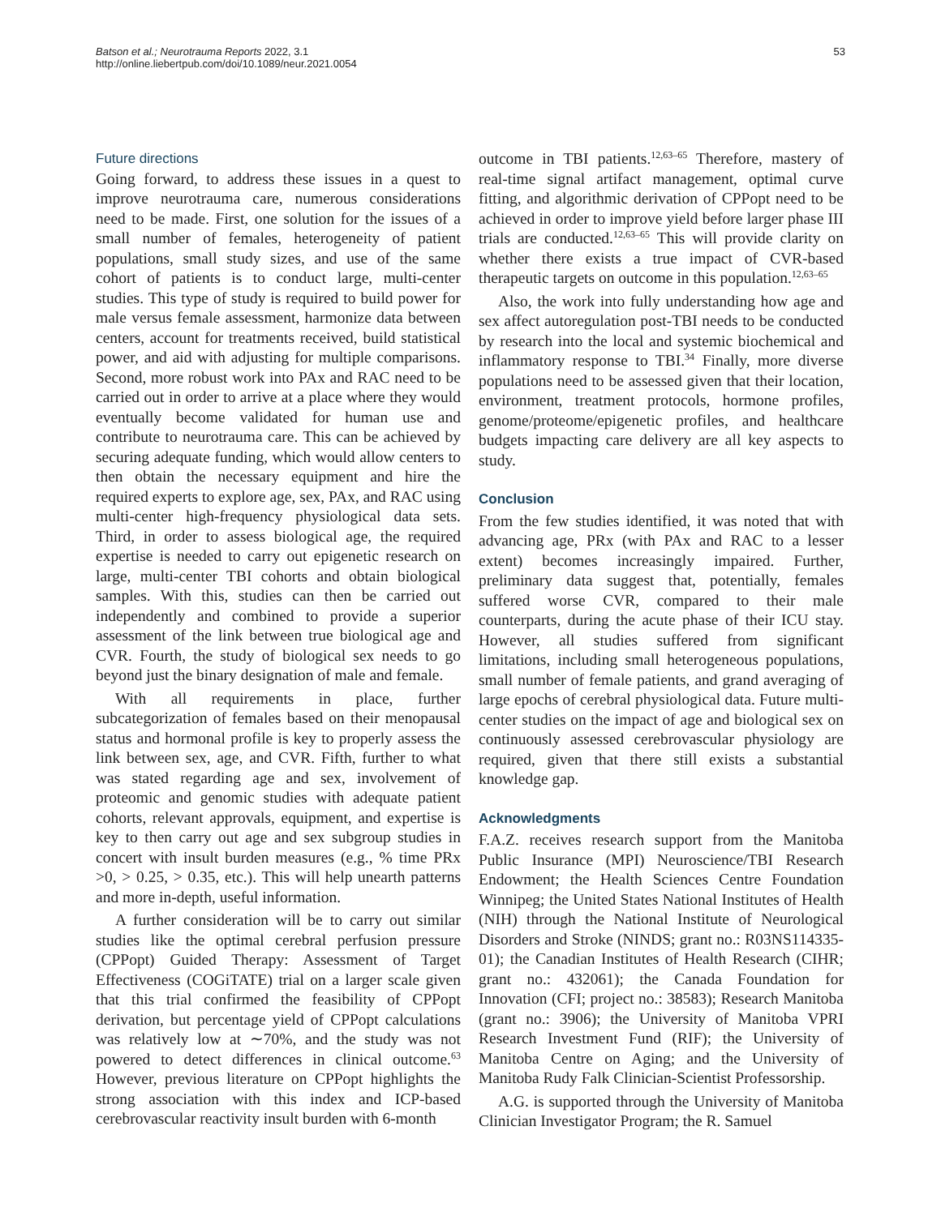Batson et al.; Neurotrauma Reports 2022, 3.1
http://online.liebertpub.com/doi/10.1089/neur.2021.0054
53
Future directions
Going forward, to address these issues in a quest to improve neurotrauma care, numerous considerations need to be made. First, one solution for the issues of a small number of females, heterogeneity of patient populations, small study sizes, and use of the same cohort of patients is to conduct large, multi-center studies. This type of study is required to build power for male versus female assessment, harmonize data between centers, account for treatments received, build statistical power, and aid with adjusting for multiple comparisons. Second, more robust work into PAx and RAC need to be carried out in order to arrive at a place where they would eventually become validated for human use and contribute to neurotrauma care. This can be achieved by securing adequate funding, which would allow centers to then obtain the necessary equipment and hire the required experts to explore age, sex, PAx, and RAC using multi-center high-frequency physiological data sets. Third, in order to assess biological age, the required expertise is needed to carry out epigenetic research on large, multi-center TBI cohorts and obtain biological samples. With this, studies can then be carried out independently and combined to provide a superior assessment of the link between true biological age and CVR. Fourth, the study of biological sex needs to go beyond just the binary designation of male and female.
With all requirements in place, further subcategorization of females based on their menopausal status and hormonal profile is key to properly assess the link between sex, age, and CVR. Fifth, further to what was stated regarding age and sex, involvement of proteomic and genomic studies with adequate patient cohorts, relevant approvals, equipment, and expertise is key to then carry out age and sex subgroup studies in concert with insult burden measures (e.g., % time PRx >0, > 0.25, > 0.35, etc.). This will help unearth patterns and more in-depth, useful information.
A further consideration will be to carry out similar studies like the optimal cerebral perfusion pressure (CPPopt) Guided Therapy: Assessment of Target Effectiveness (COGiTATE) trial on a larger scale given that this trial confirmed the feasibility of CPPopt derivation, but percentage yield of CPPopt calculations was relatively low at ∼70%, and the study was not powered to detect differences in clinical outcome.<sup>63</sup> However, previous literature on CPPopt highlights the strong association with this index and ICP-based cerebrovascular reactivity insult burden with 6-month
outcome in TBI patients.<sup>12,63–65</sup> Therefore, mastery of real-time signal artifact management, optimal curve fitting, and algorithmic derivation of CPPopt need to be achieved in order to improve yield before larger phase III trials are conducted.<sup>12,63–65</sup> This will provide clarity on whether there exists a true impact of CVR-based therapeutic targets on outcome in this population.<sup>12,63–65</sup>
Also, the work into fully understanding how age and sex affect autoregulation post-TBI needs to be conducted by research into the local and systemic biochemical and inflammatory response to TBI.<sup>34</sup> Finally, more diverse populations need to be assessed given that their location, environment, treatment protocols, hormone profiles, genome/proteome/epigenetic profiles, and healthcare budgets impacting care delivery are all key aspects to study.
Conclusion
From the few studies identified, it was noted that with advancing age, PRx (with PAx and RAC to a lesser extent) becomes increasingly impaired. Further, preliminary data suggest that, potentially, females suffered worse CVR, compared to their male counterparts, during the acute phase of their ICU stay. However, all studies suffered from significant limitations, including small heterogeneous populations, small number of female patients, and grand averaging of large epochs of cerebral physiological data. Future multi-center studies on the impact of age and biological sex on continuously assessed cerebrovascular physiology are required, given that there still exists a substantial knowledge gap.
Acknowledgments
F.A.Z. receives research support from the Manitoba Public Insurance (MPI) Neuroscience/TBI Research Endowment; the Health Sciences Centre Foundation Winnipeg; the United States National Institutes of Health (NIH) through the National Institute of Neurological Disorders and Stroke (NINDS; grant no.: R03NS114335-01); the Canadian Institutes of Health Research (CIHR; grant no.: 432061); the Canada Foundation for Innovation (CFI; project no.: 38583); Research Manitoba (grant no.: 3906); the University of Manitoba VPRI Research Investment Fund (RIF); the University of Manitoba Centre on Aging; and the University of Manitoba Rudy Falk Clinician-Scientist Professorship.
A.G. is supported through the University of Manitoba Clinician Investigator Program; the R. Samuel